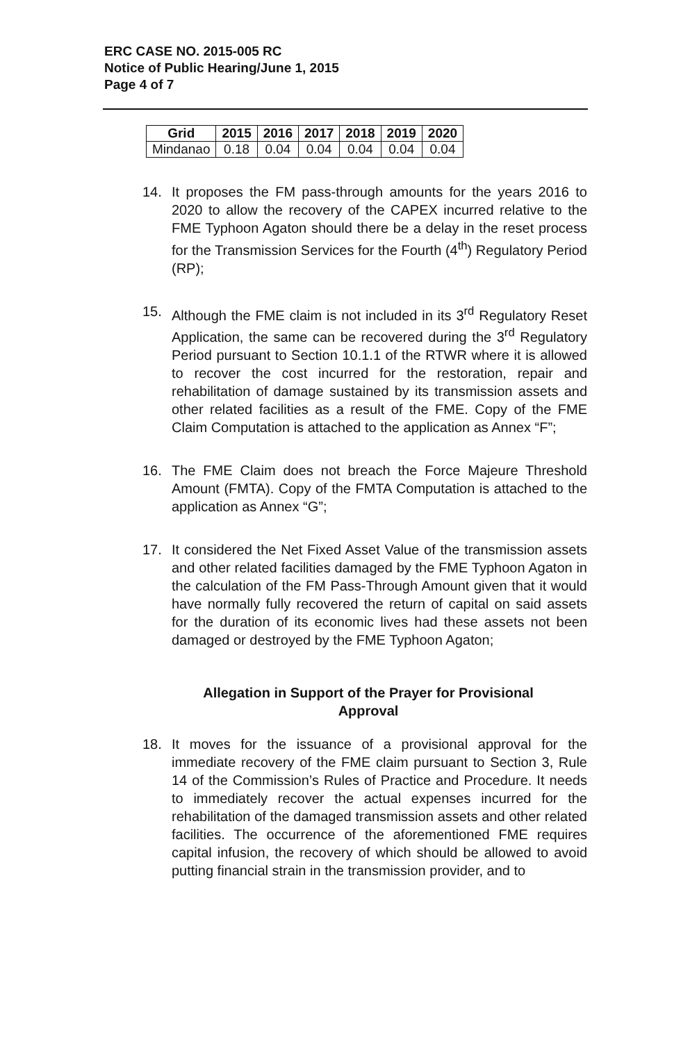ERC CASE NO. 2015-005 RC
Notice of Public Hearing/June 1, 2015
Page 4 of 7
| Grid | 2015 | 2016 | 2017 | 2018 | 2019 | 2020 |
| --- | --- | --- | --- | --- | --- | --- |
| Mindanao | 0.18 | 0.04 | 0.04 | 0.04 | 0.04 | 0.04 |
14. It proposes the FM pass-through amounts for the years 2016 to 2020 to allow the recovery of the CAPEX incurred relative to the FME Typhoon Agaton should there be a delay in the reset process for the Transmission Services for the Fourth (4<sup>th</sup>) Regulatory Period (RP);
15. Although the FME claim is not included in its 3<sup>rd</sup> Regulatory Reset Application, the same can be recovered during the 3<sup>rd</sup> Regulatory Period pursuant to Section 10.1.1 of the RTWR where it is allowed to recover the cost incurred for the restoration, repair and rehabilitation of damage sustained by its transmission assets and other related facilities as a result of the FME. Copy of the FME Claim Computation is attached to the application as Annex “F”;
16. The FME Claim does not breach the Force Majeure Threshold Amount (FMTA). Copy of the FMTA Computation is attached to the application as Annex “G”;
17. It considered the Net Fixed Asset Value of the transmission assets and other related facilities damaged by the FME Typhoon Agaton in the calculation of the FM Pass-Through Amount given that it would have normally fully recovered the return of capital on said assets for the duration of its economic lives had these assets not been damaged or destroyed by the FME Typhoon Agaton;
Allegation in Support of the Prayer for Provisional Approval
18. It moves for the issuance of a provisional approval for the immediate recovery of the FME claim pursuant to Section 3, Rule 14 of the Commission’s Rules of Practice and Procedure. It needs to immediately recover the actual expenses incurred for the rehabilitation of the damaged transmission assets and other related facilities. The occurrence of the aforementioned FME requires capital infusion, the recovery of which should be allowed to avoid putting financial strain in the transmission provider, and to